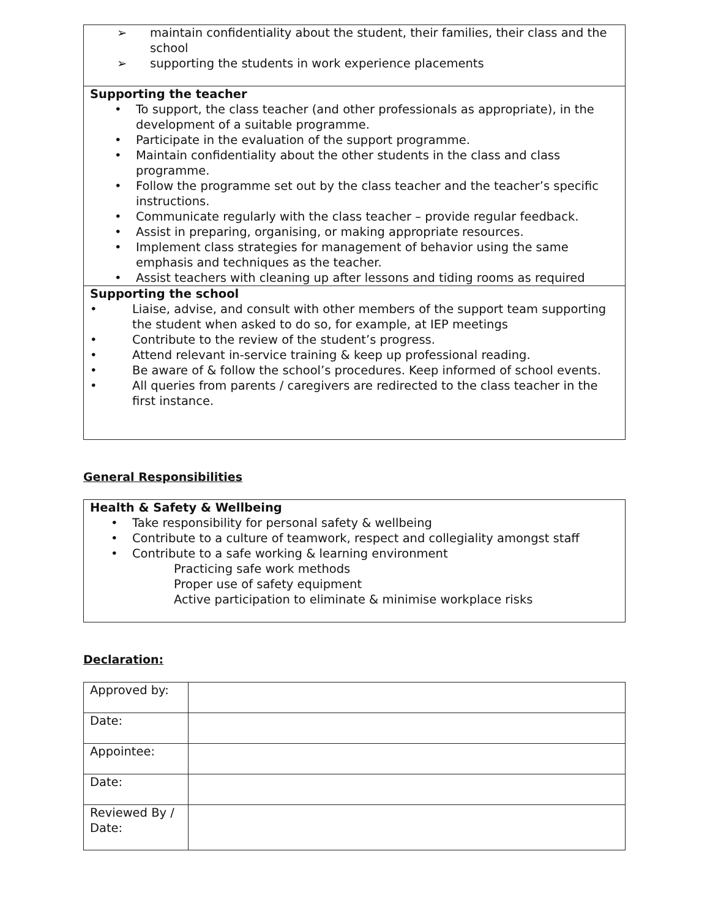➢ maintain confidentiality about the student, their families, their class and the school
➢ supporting the students in work experience placements
Supporting the teacher
• To support, the class teacher (and other professionals as appropriate), in the development of a suitable programme.
• Participate in the evaluation of the support programme.
• Maintain confidentiality about the other students in the class and class programme.
• Follow the programme set out by the class teacher and the teacher’s specific instructions.
• Communicate regularly with the class teacher – provide regular feedback.
• Assist in preparing, organising, or making appropriate resources.
• Implement class strategies for management of behavior using the same emphasis and techniques as the teacher.
• Assist teachers with cleaning up after lessons and tiding rooms as required
Supporting the school
• Liaise, advise, and consult with other members of the support team supporting the student when asked to do so, for example, at IEP meetings
• Contribute to the review of the student’s progress.
• Attend relevant in-service training & keep up professional reading.
• Be aware of & follow the school’s procedures. Keep informed of school events.
• All queries from parents / caregivers are redirected to the class teacher in the first instance.
General Responsibilities
Health & Safety & Wellbeing
• Take responsibility for personal safety & wellbeing
• Contribute to a culture of teamwork, respect and collegiality amongst staff
• Contribute to a safe working & learning environment
Practicing safe work methods
Proper use of safety equipment
Active participation to eliminate & minimise workplace risks
Declaration:
| Approved by: | |
| Date: | |
| Appointee: | |
| Date: | |
| Reviewed By / Date: | |